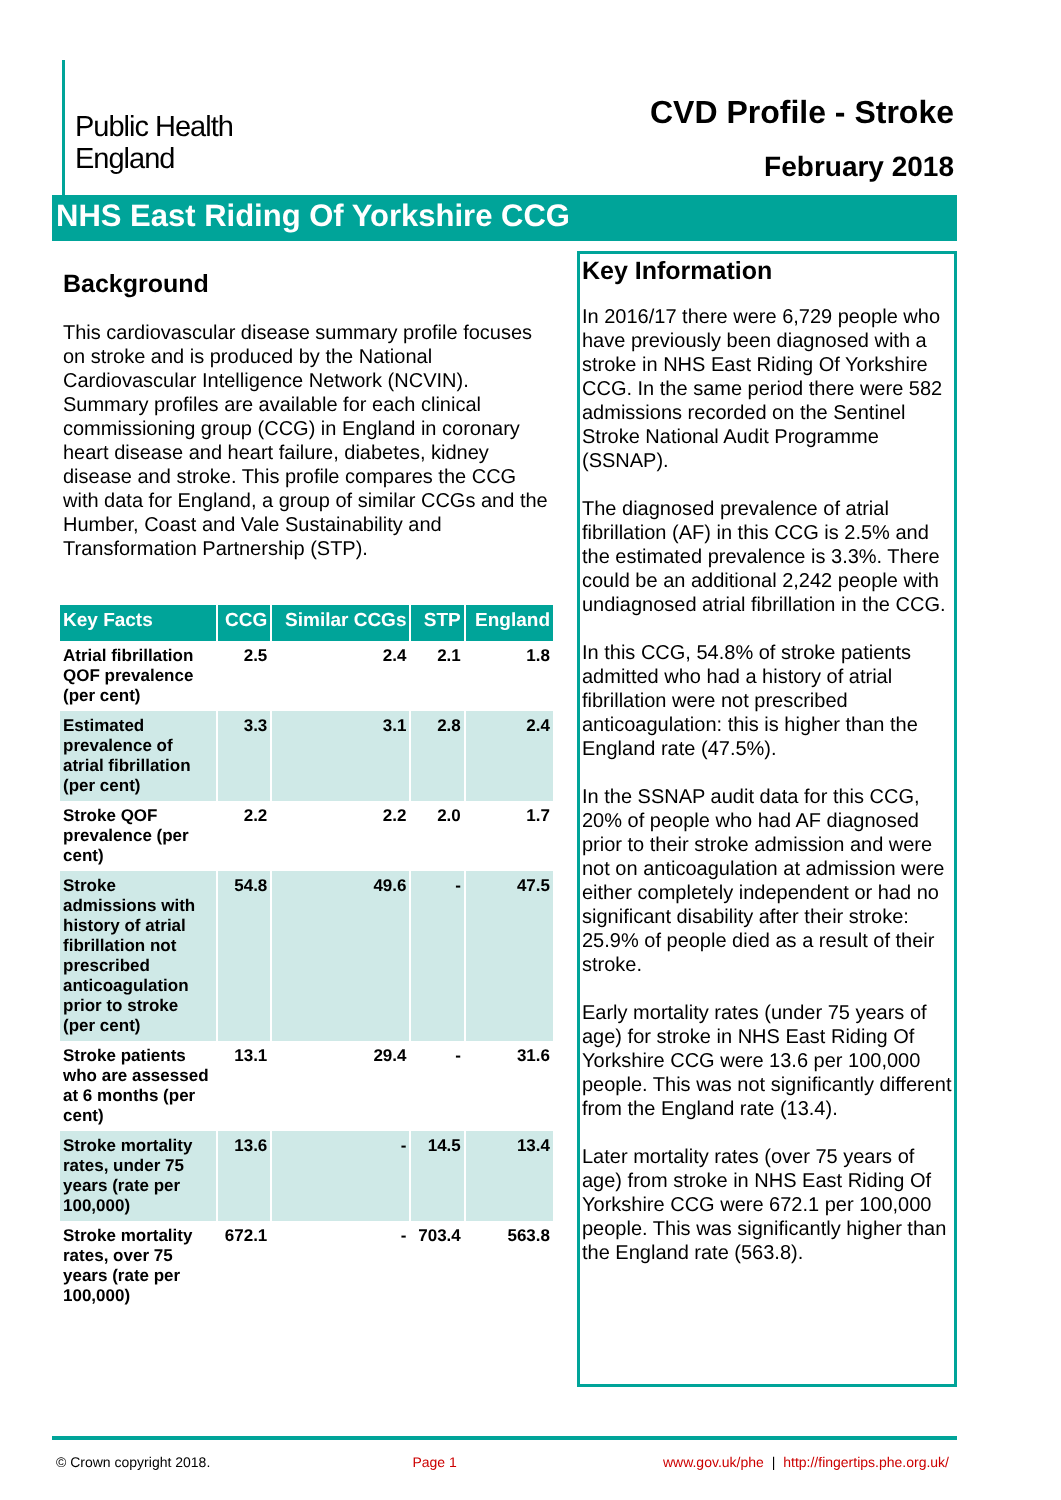Public Health
England
CVD Profile - Stroke
February 2018
NHS East Riding Of Yorkshire CCG
Background
This cardiovascular disease summary profile focuses on stroke and is produced by the National Cardiovascular Intelligence Network (NCVIN). Summary profiles are available for each clinical commissioning group (CCG) in England in coronary heart disease and heart failure, diabetes, kidney disease and stroke. This profile compares the CCG with data for England, a group of similar CCGs and the Humber, Coast and Vale Sustainability and Transformation Partnership (STP).
| Key Facts | CCG | Similar CCGs | STP | England |
| --- | --- | --- | --- | --- |
| Atrial fibrillation QOF prevalence (per cent) | 2.5 | 2.4 | 2.1 | 1.8 |
| Estimated prevalence of atrial fibrillation (per cent) | 3.3 | 3.1 | 2.8 | 2.4 |
| Stroke QOF prevalence (per cent) | 2.2 | 2.2 | 2.0 | 1.7 |
| Stroke admissions with history of atrial fibrillation not prescribed anticoagulation prior to stroke (per cent) | 54.8 | 49.6 | - | 47.5 |
| Stroke patients who are assessed at 6 months (per cent) | 13.1 | 29.4 | - | 31.6 |
| Stroke mortality rates, under 75 years (rate per 100,000) | 13.6 | - | 14.5 | 13.4 |
| Stroke mortality rates, over 75 years (rate per 100,000) | 672.1 | - | 703.4 | 563.8 |
Key Information
In 2016/17 there were 6,729 people who have previously been diagnosed with a stroke in NHS East Riding Of Yorkshire CCG. In the same period there were 582 admissions recorded on the Sentinel Stroke National Audit Programme (SSNAP).
The diagnosed prevalence of atrial fibrillation (AF) in this CCG is 2.5% and the estimated prevalence is 3.3%. There could be an additional 2,242 people with undiagnosed atrial fibrillation in the CCG.
In this CCG, 54.8% of stroke patients admitted who had a history of atrial fibrillation were not prescribed anticoagulation: this is higher than the England rate (47.5%).
In the SSNAP audit data for this CCG, 20% of people who had AF diagnosed prior to their stroke admission and were not on anticoagulation at admission were either completely independent or had no significant disability after their stroke: 25.9% of people died as a result of their stroke.
Early mortality rates (under 75 years of age) for stroke in NHS East Riding Of Yorkshire CCG were 13.6 per 100,000 people. This was not significantly different from the England rate (13.4).
Later mortality rates (over 75 years of age) from stroke in NHS East Riding Of Yorkshire CCG were 672.1 per 100,000 people. This was significantly higher than the England rate (563.8).
© Crown copyright 2018. Page 1 www.gov.uk/phe | http://fingertips.phe.org.uk/